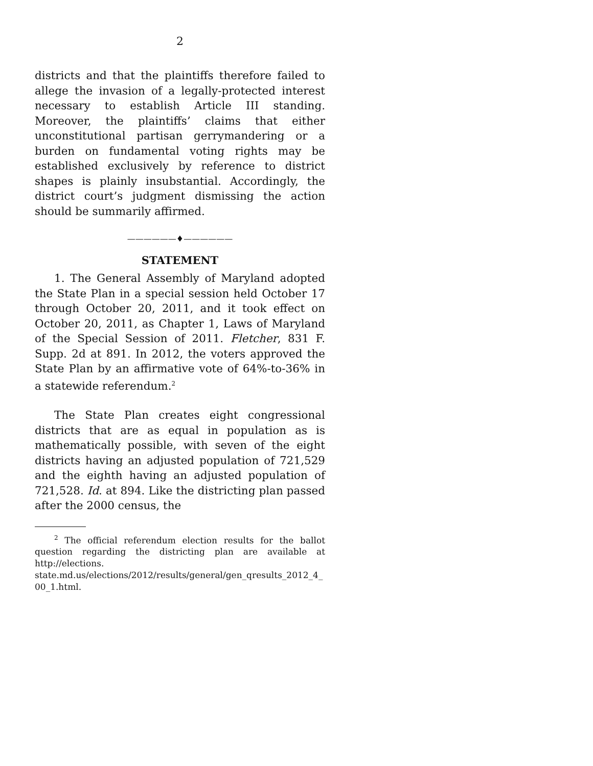2
districts and that the plaintiffs therefore failed to allege the invasion of a legally-protected interest necessary to establish Article III standing. Moreover, the plaintiffs’ claims that either unconstitutional partisan gerrymandering or a burden on fundamental voting rights may be established exclusively by reference to district shapes is plainly insubstantial. Accordingly, the district court’s judgment dismissing the action should be summarily affirmed.
——————♦——————
STATEMENT
1. The General Assembly of Maryland adopted the State Plan in a special session held October 17 through October 20, 2011, and it took effect on October 20, 2011, as Chapter 1, Laws of Maryland of the Special Session of 2011. Fletcher, 831 F. Supp. 2d at 891. In 2012, the voters approved the State Plan by an affirmative vote of 64%-to-36% in a statewide referendum.<sup>2</sup>
The State Plan creates eight congressional districts that are as equal in population as is mathematically possible, with seven of the eight districts having an adjusted population of 721,529 and the eighth having an adjusted population of 721,528. Id. at 894. Like the districting plan passed after the 2000 census, the
<sup>2</sup> The official referendum election results for the ballot question regarding the districting plan are available at http://elections. state.md.us/elections/2012/results/general/gen_qresults_2012_4_ 00_1.html.